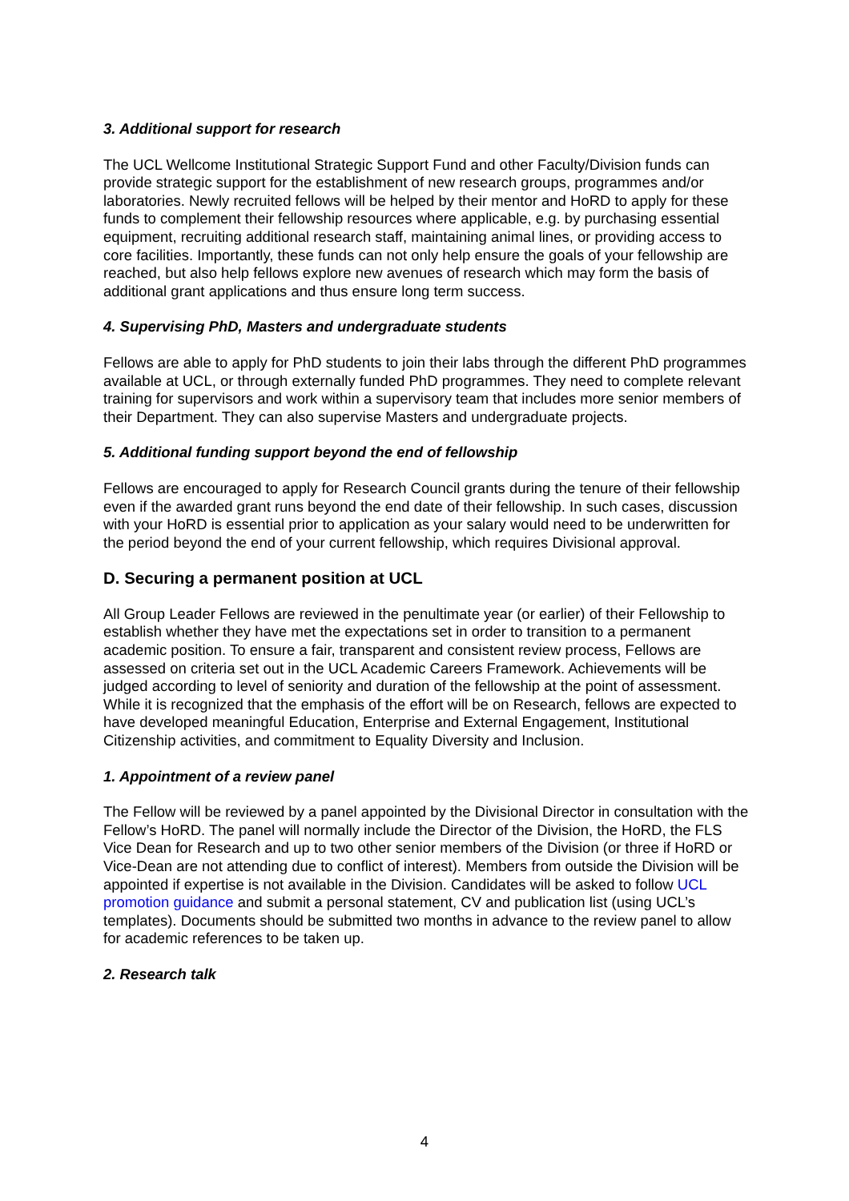3. Additional support for research
The UCL Wellcome Institutional Strategic Support Fund and other Faculty/Division funds can provide strategic support for the establishment of new research groups, programmes and/or laboratories. Newly recruited fellows will be helped by their mentor and HoRD to apply for these funds to complement their fellowship resources where applicable, e.g. by purchasing essential equipment, recruiting additional research staff, maintaining animal lines, or providing access to core facilities. Importantly, these funds can not only help ensure the goals of your fellowship are reached, but also help fellows explore new avenues of research which may form the basis of additional grant applications and thus ensure long term success.
4. Supervising PhD, Masters and undergraduate students
Fellows are able to apply for PhD students to join their labs through the different PhD programmes available at UCL, or through externally funded PhD programmes. They need to complete relevant training for supervisors and work within a supervisory team that includes more senior members of their Department. They can also supervise Masters and undergraduate projects.
5. Additional funding support beyond the end of fellowship
Fellows are encouraged to apply for Research Council grants during the tenure of their fellowship even if the awarded grant runs beyond the end date of their fellowship. In such cases, discussion with your HoRD is essential prior to application as your salary would need to be underwritten for the period beyond the end of your current fellowship, which requires Divisional approval.
D. Securing a permanent position at UCL
All Group Leader Fellows are reviewed in the penultimate year (or earlier) of their Fellowship to establish whether they have met the expectations set in order to transition to a permanent academic position. To ensure a fair, transparent and consistent review process, Fellows are assessed on criteria set out in the UCL Academic Careers Framework. Achievements will be judged according to level of seniority and duration of the fellowship at the point of assessment. While it is recognized that the emphasis of the effort will be on Research, fellows are expected to have developed meaningful Education, Enterprise and External Engagement, Institutional Citizenship activities, and commitment to Equality Diversity and Inclusion.
1. Appointment of a review panel
The Fellow will be reviewed by a panel appointed by the Divisional Director in consultation with the Fellow’s HoRD. The panel will normally include the Director of the Division, the HoRD, the FLS Vice Dean for Research and up to two other senior members of the Division (or three if HoRD or Vice-Dean are not attending due to conflict of interest). Members from outside the Division will be appointed if expertise is not available in the Division. Candidates will be asked to follow UCL promotion guidance and submit a personal statement, CV and publication list (using UCL’s templates). Documents should be submitted two months in advance to the review panel to allow for academic references to be taken up.
2. Research talk
4